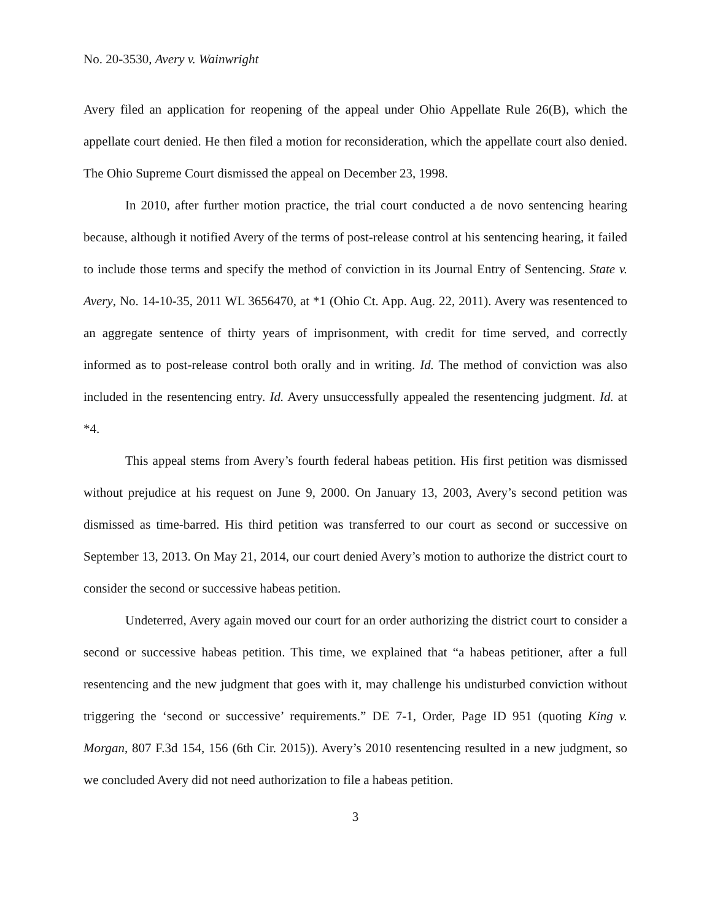No. 20-3530, Avery v. Wainwright
Avery filed an application for reopening of the appeal under Ohio Appellate Rule 26(B), which the appellate court denied. He then filed a motion for reconsideration, which the appellate court also denied. The Ohio Supreme Court dismissed the appeal on December 23, 1998.
In 2010, after further motion practice, the trial court conducted a de novo sentencing hearing because, although it notified Avery of the terms of post-release control at his sentencing hearing, it failed to include those terms and specify the method of conviction in its Journal Entry of Sentencing. State v. Avery, No. 14-10-35, 2011 WL 3656470, at *1 (Ohio Ct. App. Aug. 22, 2011). Avery was resentenced to an aggregate sentence of thirty years of imprisonment, with credit for time served, and correctly informed as to post-release control both orally and in writing. Id. The method of conviction was also included in the resentencing entry. Id. Avery unsuccessfully appealed the resentencing judgment. Id. at *4.
This appeal stems from Avery’s fourth federal habeas petition. His first petition was dismissed without prejudice at his request on June 9, 2000. On January 13, 2003, Avery’s second petition was dismissed as time-barred. His third petition was transferred to our court as second or successive on September 13, 2013. On May 21, 2014, our court denied Avery’s motion to authorize the district court to consider the second or successive habeas petition.
Undeterred, Avery again moved our court for an order authorizing the district court to consider a second or successive habeas petition. This time, we explained that “a habeas petitioner, after a full resentencing and the new judgment that goes with it, may challenge his undisturbed conviction without triggering the ‘second or successive’ requirements.” DE 7-1, Order, Page ID 951 (quoting King v. Morgan, 807 F.3d 154, 156 (6th Cir. 2015)). Avery’s 2010 resentencing resulted in a new judgment, so we concluded Avery did not need authorization to file a habeas petition.
3